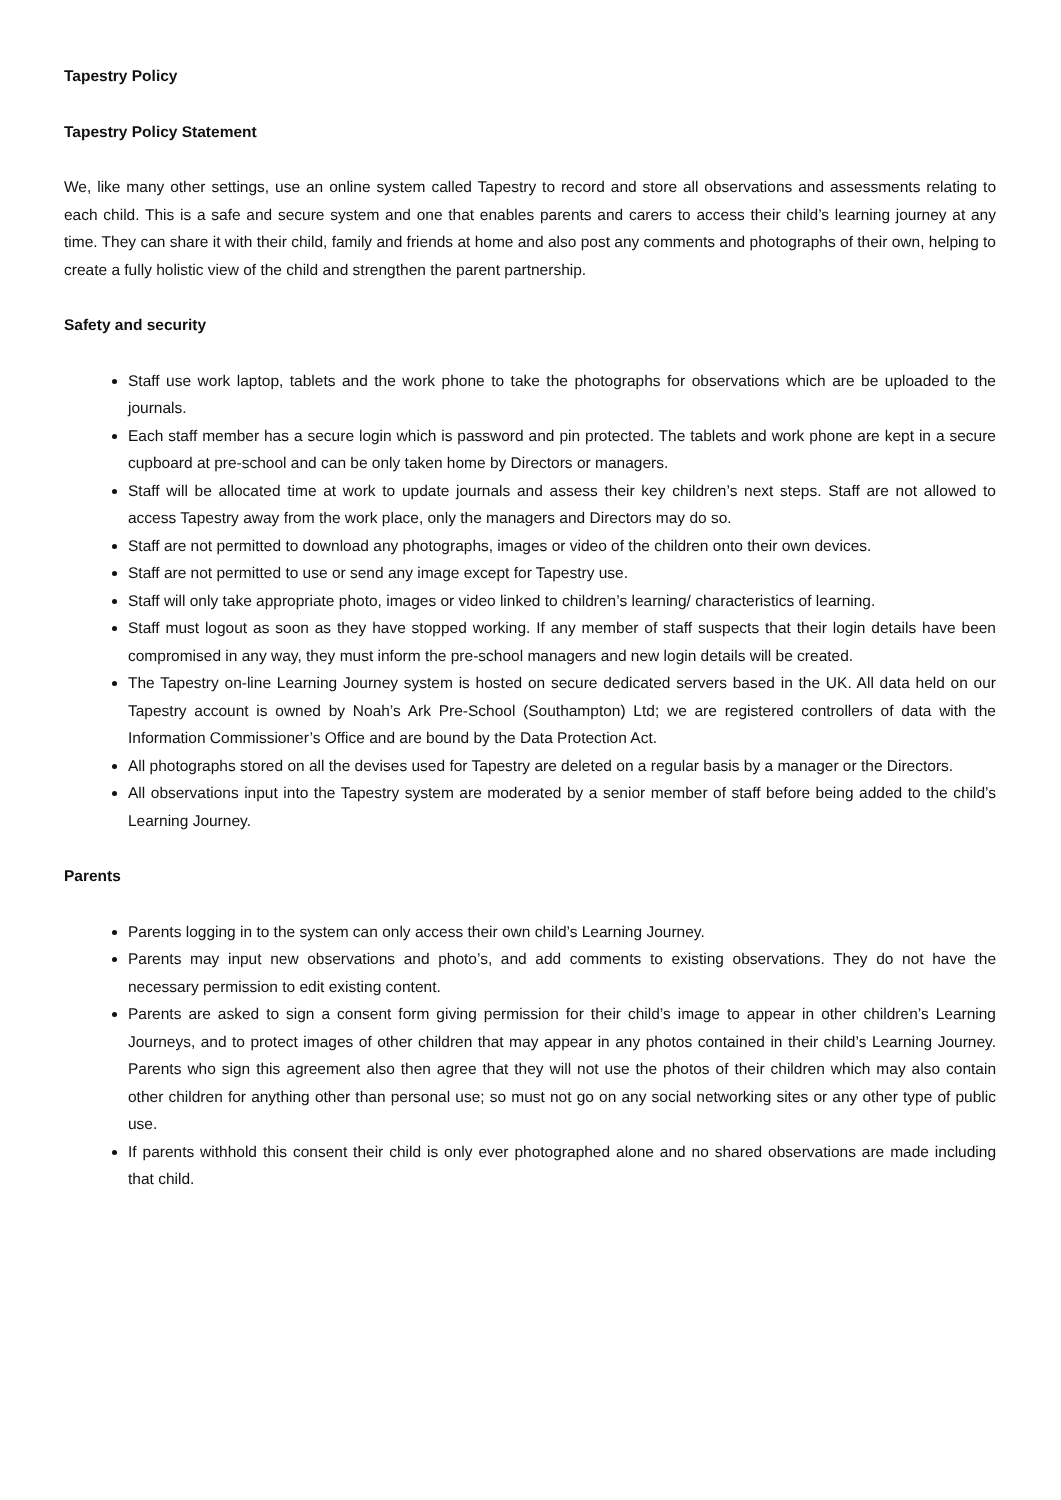Tapestry Policy
Tapestry Policy Statement
We, like many other settings, use an online system called Tapestry to record and store all observations and assessments relating to each child. This is a safe and secure system and one that enables parents and carers to access their child’s learning journey at any time. They can share it with their child, family and friends at home and also post any comments and photographs of their own, helping to create a fully holistic view of the child and strengthen the parent partnership.
Safety and security
Staff use work laptop, tablets and the work phone to take the photographs for observations which are be uploaded to the journals.
Each staff member has a secure login which is password and pin protected. The tablets and work phone are kept in a secure cupboard at pre-school and can be only taken home by Directors or managers.
Staff will be allocated time at work to update journals and assess their key children’s next steps. Staff are not allowed to access Tapestry away from the work place, only the managers and Directors may do so.
Staff are not permitted to download any photographs, images or video of the children onto their own devices.
Staff are not permitted to use or send any image except for Tapestry use.
Staff will only take appropriate photo, images or video linked to children’s learning/ characteristics of learning.
Staff must logout as soon as they have stopped working. If any member of staff suspects that their login details have been compromised in any way, they must inform the pre-school managers and new login details will be created.
The Tapestry on-line Learning Journey system is hosted on secure dedicated servers based in the UK. All data held on our Tapestry account is owned by Noah’s Ark Pre-School (Southampton) Ltd; we are registered controllers of data with the Information Commissioner’s Office and are bound by the Data Protection Act.
All photographs stored on all the devises used for Tapestry are deleted on a regular basis by a manager or the Directors.
All observations input into the Tapestry system are moderated by a senior member of staff before being added to the child’s Learning Journey.
Parents
Parents logging in to the system can only access their own child’s Learning Journey.
Parents may input new observations and photo’s, and add comments to existing observations. They do not have the necessary permission to edit existing content.
Parents are asked to sign a consent form giving permission for their child’s image to appear in other children’s Learning Journeys, and to protect images of other children that may appear in any photos contained in their child’s Learning Journey. Parents who sign this agreement also then agree that they will not use the photos of their children which may also contain other children for anything other than personal use; so must not go on any social networking sites or any other type of public use.
If parents withhold this consent their child is only ever photographed alone and no shared observations are made including that child.